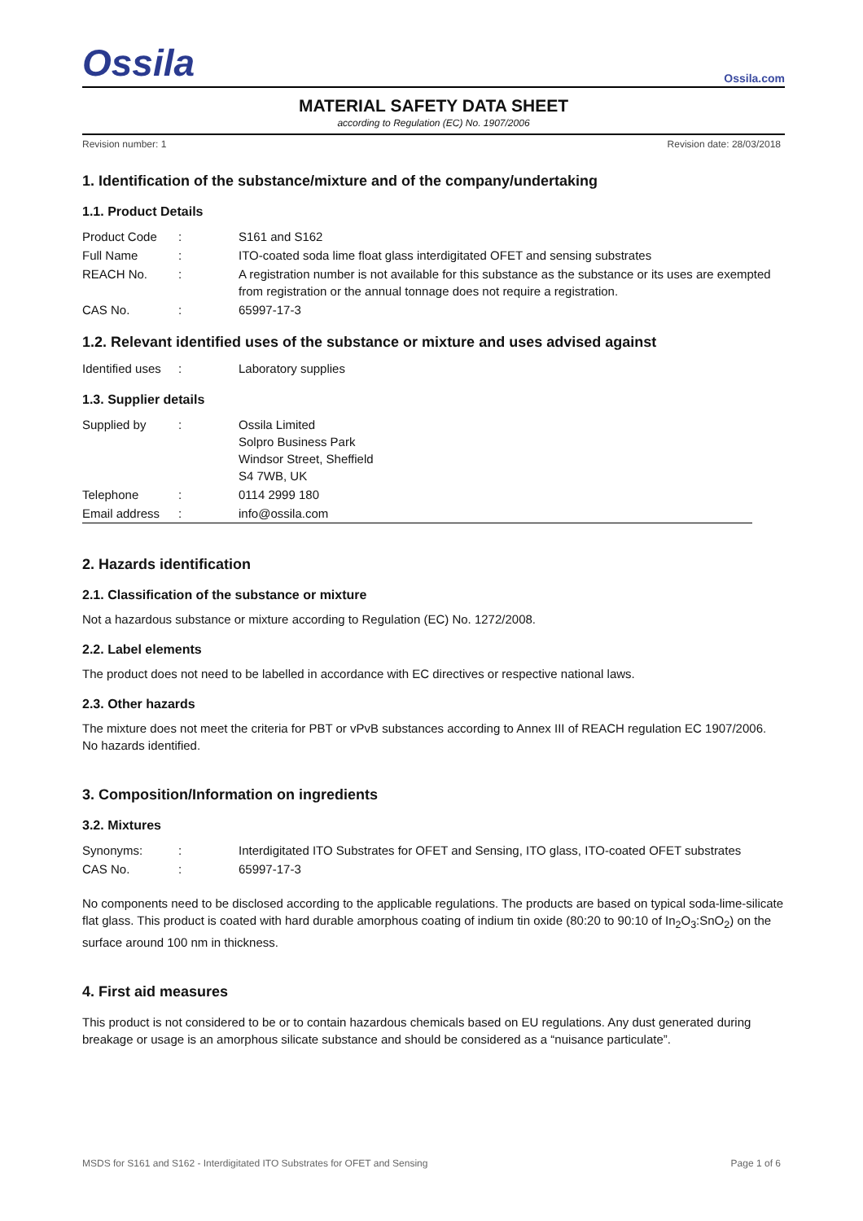Ossila Ossila.com
MATERIAL SAFETY DATA SHEET
according to Regulation (EC) No. 1907/2006
Revision number: 1 Revision date: 28/03/2018
1. Identification of the substance/mixture and of the company/undertaking
1.1. Product Details
| Product Code | : | S161 and S162 |
| Full Name | : | ITO-coated soda lime float glass interdigitated OFET and sensing substrates |
| REACH No. | : | A registration number is not available for this substance as the substance or its uses are exempted from registration or the annual tonnage does not require a registration. |
| CAS No. | : | 65997-17-3 |
1.2. Relevant identified uses of the substance or mixture and uses advised against
| Identified uses | : | Laboratory supplies |
1.3. Supplier details
| Supplied by | : | Ossila Limited Solpro Business Park Windsor Street, Sheffield S4 7WB, UK |
| Telephone | : | 0114 2999 180 |
| Email address | : | info@ossila.com |
2. Hazards identification
2.1. Classification of the substance or mixture
Not a hazardous substance or mixture according to Regulation (EC) No. 1272/2008.
2.2. Label elements
The product does not need to be labelled in accordance with EC directives or respective national laws.
2.3. Other hazards
The mixture does not meet the criteria for PBT or vPvB substances according to Annex III of REACH regulation EC 1907/2006.
No hazards identified.
3. Composition/Information on ingredients
3.2. Mixtures
| Synonyms: | : | Interdigitated ITO Substrates for OFET and Sensing, ITO glass, ITO-coated OFET substrates |
| CAS No. | : | 65997-17-3 |
No components need to be disclosed according to the applicable regulations. The products are based on typical soda-lime-silicate flat glass. This product is coated with hard durable amorphous coating of indium tin oxide (80:20 to 90:10 of In<sub>2</sub>O<sub>3</sub>:SnO<sub>2</sub>) on the surface around 100 nm in thickness.
4. First aid measures
This product is not considered to be or to contain hazardous chemicals based on EU regulations. Any dust generated during breakage or usage is an amorphous silicate substance and should be considered as a “nuisance particulate”.
MSDS for S161 and S162 - Interdigitated ITO Substrates for OFET and Sensing Page 1 of 6